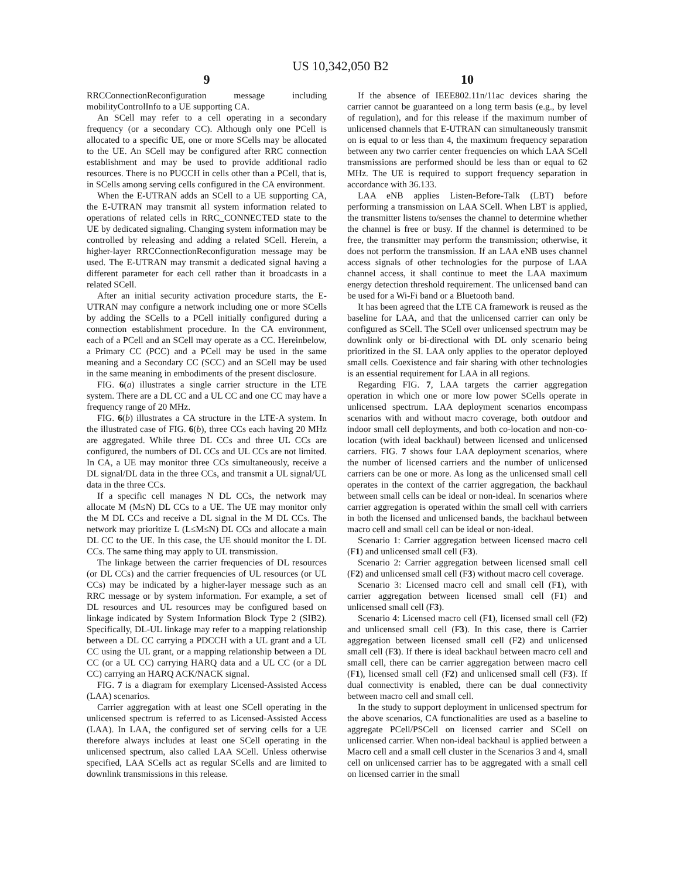US 10,342,050 B2
9
RRCConnectionReconfiguration message including mobilityControlInfo to a UE supporting CA.
An SCell may refer to a cell operating in a secondary frequency (or a secondary CC). Although only one PCell is allocated to a specific UE, one or more SCells may be allocated to the UE. An SCell may be configured after RRC connection establishment and may be used to provide additional radio resources. There is no PUCCH in cells other than a PCell, that is, in SCells among serving cells configured in the CA environment.
When the E-UTRAN adds an SCell to a UE supporting CA, the E-UTRAN may transmit all system information related to operations of related cells in RRC_CONNECTED state to the UE by dedicated signaling. Changing system information may be controlled by releasing and adding a related SCell. Herein, a higher-layer RRCConnectionReconfiguration message may be used. The E-UTRAN may transmit a dedicated signal having a different parameter for each cell rather than it broadcasts in a related SCell.
After an initial security activation procedure starts, the E-UTRAN may configure a network including one or more SCells by adding the SCells to a PCell initially configured during a connection establishment procedure. In the CA environment, each of a PCell and an SCell may operate as a CC. Hereinbelow, a Primary CC (PCC) and a PCell may be used in the same meaning and a Secondary CC (SCC) and an SCell may be used in the same meaning in embodiments of the present disclosure.
FIG. 6(a) illustrates a single carrier structure in the LTE system. There are a DL CC and a UL CC and one CC may have a frequency range of 20 MHz.
FIG. 6(b) illustrates a CA structure in the LTE-A system. In the illustrated case of FIG. 6(b), three CCs each having 20 MHz are aggregated. While three DL CCs and three UL CCs are configured, the numbers of DL CCs and UL CCs are not limited. In CA, a UE may monitor three CCs simultaneously, receive a DL signal/DL data in the three CCs, and transmit a UL signal/UL data in the three CCs.
If a specific cell manages N DL CCs, the network may allocate M (M≤N) DL CCs to a UE. The UE may monitor only the M DL CCs and receive a DL signal in the M DL CCs. The network may prioritize L (L≤M≤N) DL CCs and allocate a main DL CC to the UE. In this case, the UE should monitor the L DL CCs. The same thing may apply to UL transmission.
The linkage between the carrier frequencies of DL resources (or DL CCs) and the carrier frequencies of UL resources (or UL CCs) may be indicated by a higher-layer message such as an RRC message or by system information. For example, a set of DL resources and UL resources may be configured based on linkage indicated by System Information Block Type 2 (SIB2). Specifically, DL-UL linkage may refer to a mapping relationship between a DL CC carrying a PDCCH with a UL grant and a UL CC using the UL grant, or a mapping relationship between a DL CC (or a UL CC) carrying HARQ data and a UL CC (or a DL CC) carrying an HARQ ACK/NACK signal.
FIG. 7 is a diagram for exemplary Licensed-Assisted Access (LAA) scenarios.
Carrier aggregation with at least one SCell operating in the unlicensed spectrum is referred to as Licensed-Assisted Access (LAA). In LAA, the configured set of serving cells for a UE therefore always includes at least one SCell operating in the unlicensed spectrum, also called LAA SCell. Unless otherwise specified, LAA SCells act as regular SCells and are limited to downlink transmissions in this release.
10
If the absence of IEEE802.11n/11ac devices sharing the carrier cannot be guaranteed on a long term basis (e.g., by level of regulation), and for this release if the maximum number of unlicensed channels that E-UTRAN can simultaneously transmit on is equal to or less than 4, the maximum frequency separation between any two carrier center frequencies on which LAA SCell transmissions are performed should be less than or equal to 62 MHz. The UE is required to support frequency separation in accordance with 36.133.
LAA eNB applies Listen-Before-Talk (LBT) before performing a transmission on LAA SCell. When LBT is applied, the transmitter listens to/senses the channel to determine whether the channel is free or busy. If the channel is determined to be free, the transmitter may perform the transmission; otherwise, it does not perform the transmission. If an LAA eNB uses channel access signals of other technologies for the purpose of LAA channel access, it shall continue to meet the LAA maximum energy detection threshold requirement. The unlicensed band can be used for a Wi-Fi band or a Bluetooth band.
It has been agreed that the LTE CA framework is reused as the baseline for LAA, and that the unlicensed carrier can only be configured as SCell. The SCell over unlicensed spectrum may be downlink only or bi-directional with DL only scenario being prioritized in the SI. LAA only applies to the operator deployed small cells. Coexistence and fair sharing with other technologies is an essential requirement for LAA in all regions.
Regarding FIG. 7, LAA targets the carrier aggregation operation in which one or more low power SCells operate in unlicensed spectrum. LAA deployment scenarios encompass scenarios with and without macro coverage, both outdoor and indoor small cell deployments, and both co-location and non-co-location (with ideal backhaul) between licensed and unlicensed carriers. FIG. 7 shows four LAA deployment scenarios, where the number of licensed carriers and the number of unlicensed carriers can be one or more. As long as the unlicensed small cell operates in the context of the carrier aggregation, the backhaul between small cells can be ideal or non-ideal. In scenarios where carrier aggregation is operated within the small cell with carriers in both the licensed and unlicensed bands, the backhaul between macro cell and small cell can be ideal or non-ideal.
Scenario 1: Carrier aggregation between licensed macro cell (F1) and unlicensed small cell (F3).
Scenario 2: Carrier aggregation between licensed small cell (F2) and unlicensed small cell (F3) without macro cell coverage.
Scenario 3: Licensed macro cell and small cell (F1), with carrier aggregation between licensed small cell (F1) and unlicensed small cell (F3).
Scenario 4: Licensed macro cell (F1), licensed small cell (F2) and unlicensed small cell (F3). In this case, there is Carrier aggregation between licensed small cell (F2) and unlicensed small cell (F3). If there is ideal backhaul between macro cell and small cell, there can be carrier aggregation between macro cell (F1), licensed small cell (F2) and unlicensed small cell (F3). If dual connectivity is enabled, there can be dual connectivity between macro cell and small cell.
In the study to support deployment in unlicensed spectrum for the above scenarios, CA functionalities are used as a baseline to aggregate PCell/PSCell on licensed carrier and SCell on unlicensed carrier. When non-ideal backhaul is applied between a Macro cell and a small cell cluster in the Scenarios 3 and 4, small cell on unlicensed carrier has to be aggregated with a small cell on licensed carrier in the small